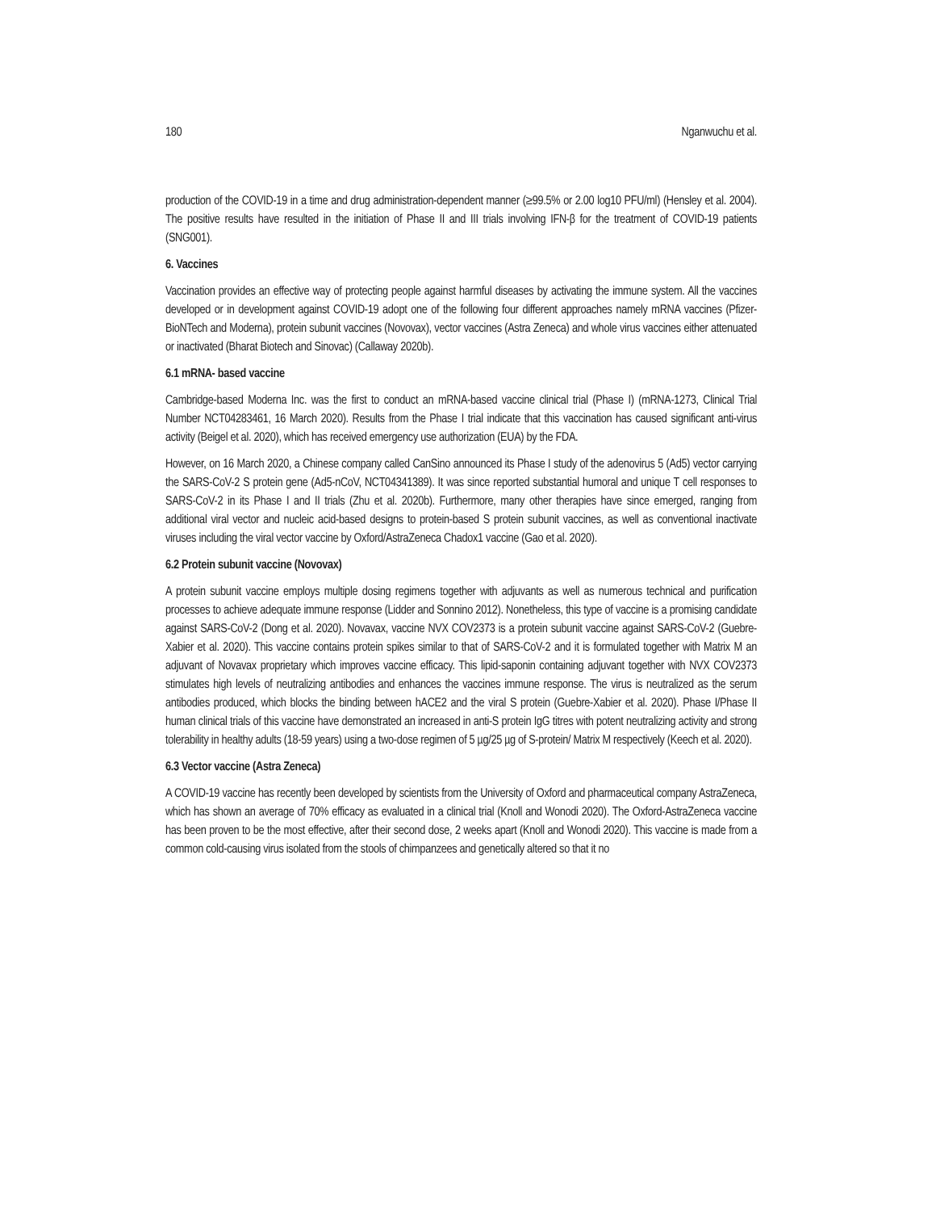180 Nganwuchu et al.
production of the COVID-19 in a time and drug administration-dependent manner (≥99.5% or 2.00 log10 PFU/ml) (Hensley et al. 2004). The positive results have resulted in the initiation of Phase II and III trials involving IFN-β for the treatment of COVID-19 patients (SNG001).
6. Vaccines
Vaccination provides an effective way of protecting people against harmful diseases by activating the immune system. All the vaccines developed or in development against COVID-19 adopt one of the following four different approaches namely mRNA vaccines (Pfizer-BioNTech and Moderna), protein subunit vaccines (Novovax), vector vaccines (Astra Zeneca) and whole virus vaccines either attenuated or inactivated (Bharat Biotech and Sinovac) (Callaway 2020b).
6.1 mRNA- based vaccine
Cambridge-based Moderna Inc. was the first to conduct an mRNA-based vaccine clinical trial (Phase I) (mRNA-1273, Clinical Trial Number NCT04283461, 16 March 2020). Results from the Phase I trial indicate that this vaccination has caused significant anti-virus activity (Beigel et al. 2020), which has received emergency use authorization (EUA) by the FDA.
However, on 16 March 2020, a Chinese company called CanSino announced its Phase I study of the adenovirus 5 (Ad5) vector carrying the SARS-CoV-2 S protein gene (Ad5-nCoV, NCT04341389). It was since reported substantial humoral and unique T cell responses to SARS-CoV-2 in its Phase I and II trials (Zhu et al. 2020b). Furthermore, many other therapies have since emerged, ranging from additional viral vector and nucleic acid-based designs to protein-based S protein subunit vaccines, as well as conventional inactivate viruses including the viral vector vaccine by Oxford/AstraZeneca Chadox1 vaccine (Gao et al. 2020).
6.2 Protein subunit vaccine (Novovax)
A protein subunit vaccine employs multiple dosing regimens together with adjuvants as well as numerous technical and purification processes to achieve adequate immune response (Lidder and Sonnino 2012). Nonetheless, this type of vaccine is a promising candidate against SARS-CoV-2 (Dong et al. 2020). Novavax, vaccine NVX COV2373 is a protein subunit vaccine against SARS-CoV-2 (Guebre-Xabier et al. 2020). This vaccine contains protein spikes similar to that of SARS-CoV-2 and it is formulated together with Matrix M an adjuvant of Novavax proprietary which improves vaccine efficacy. This lipid-saponin containing adjuvant together with NVX COV2373 stimulates high levels of neutralizing antibodies and enhances the vaccines immune response. The virus is neutralized as the serum antibodies produced, which blocks the binding between hACE2 and the viral S protein (Guebre-Xabier et al. 2020). Phase I/Phase II human clinical trials of this vaccine have demonstrated an increased in anti-S protein IgG titres with potent neutralizing activity and strong tolerability in healthy adults (18-59 years) using a two-dose regimen of 5 µg/25 µg of S-protein/ Matrix M respectively (Keech et al. 2020).
6.3 Vector vaccine (Astra Zeneca)
A COVID-19 vaccine has recently been developed by scientists from the University of Oxford and pharmaceutical company AstraZeneca, which has shown an average of 70% efficacy as evaluated in a clinical trial (Knoll and Wonodi 2020). The Oxford-AstraZeneca vaccine has been proven to be the most effective, after their second dose, 2 weeks apart (Knoll and Wonodi 2020). This vaccine is made from a common cold-causing virus isolated from the stools of chimpanzees and genetically altered so that it no